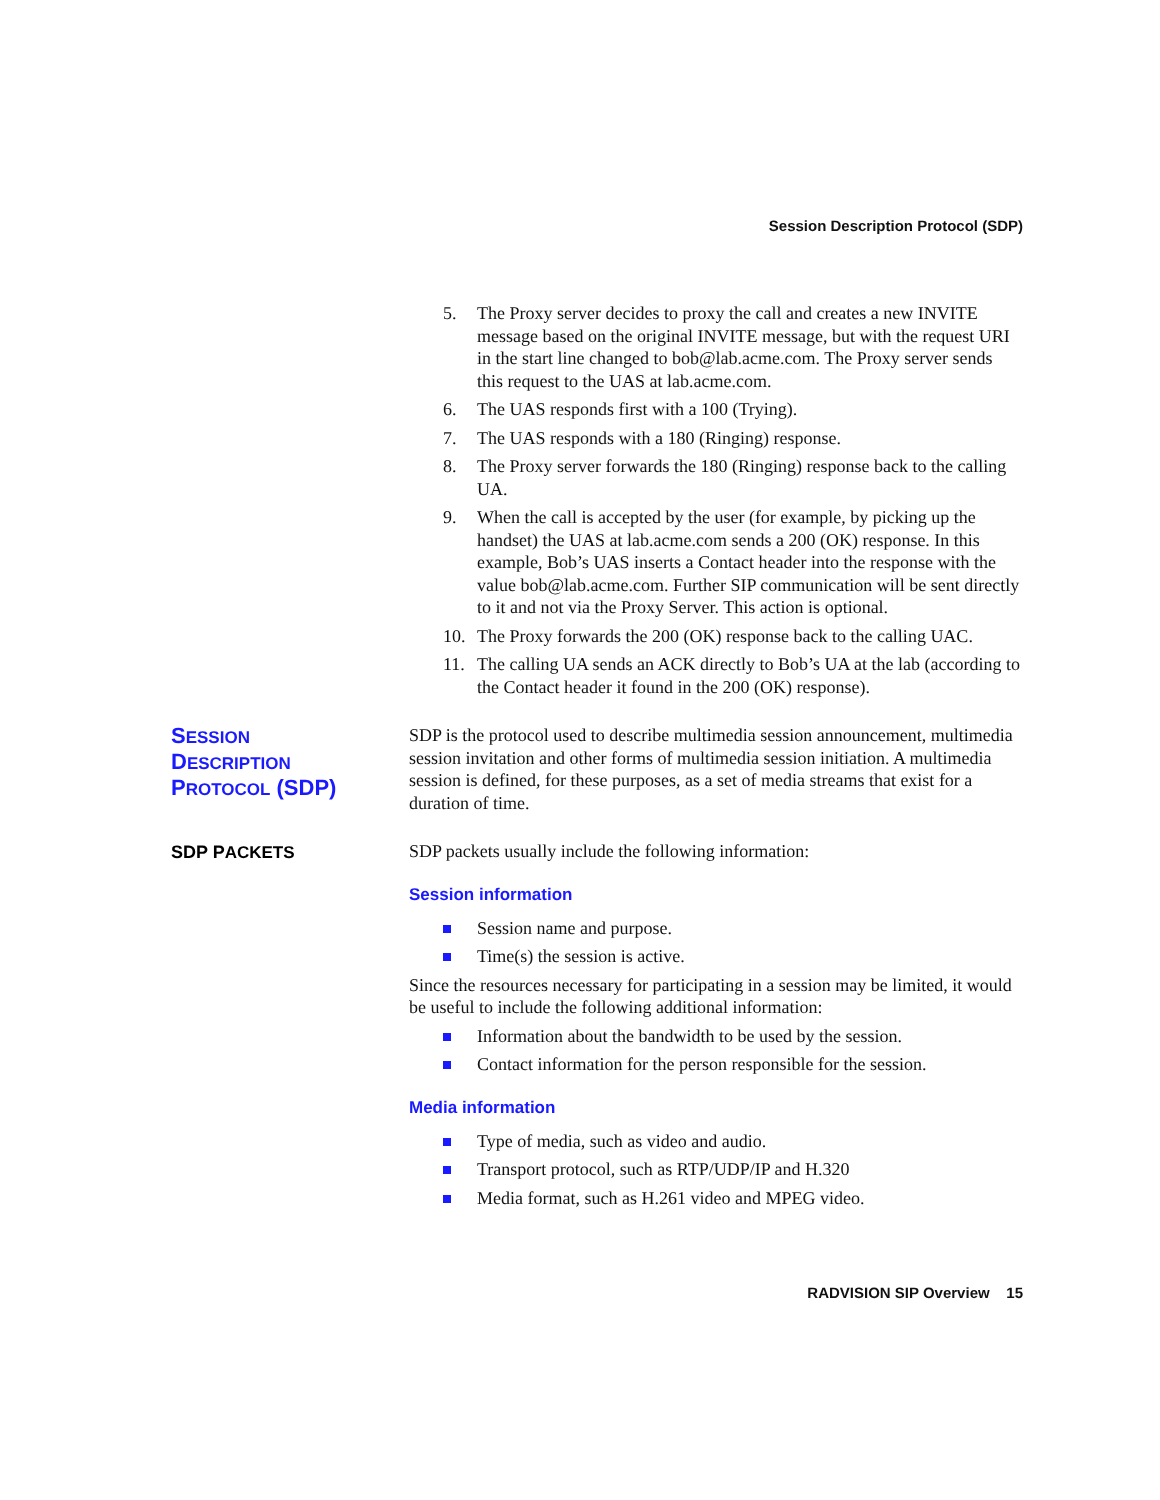Session Description Protocol (SDP)
5. The Proxy server decides to proxy the call and creates a new INVITE message based on the original INVITE message, but with the request URI in the start line changed to bob@lab.acme.com. The Proxy server sends this request to the UAS at lab.acme.com.
6. The UAS responds first with a 100 (Trying).
7. The UAS responds with a 180 (Ringing) response.
8. The Proxy server forwards the 180 (Ringing) response back to the calling UA.
9. When the call is accepted by the user (for example, by picking up the handset) the UAS at lab.acme.com sends a 200 (OK) response. In this example, Bob’s UAS inserts a Contact header into the response with the value bob@lab.acme.com. Further SIP communication will be sent directly to it and not via the Proxy Server. This action is optional.
10. The Proxy forwards the 200 (OK) response back to the calling UAC.
11. The calling UA sends an ACK directly to Bob’s UA at the lab (according to the Contact header it found in the 200 (OK) response).
SESSION
DESCRIPTION
PROTOCOL (SDP)
SDP is the protocol used to describe multimedia session announcement, multimedia session invitation and other forms of multimedia session initiation. A multimedia session is defined, for these purposes, as a set of media streams that exist for a duration of time.
SDP PACKETS
SDP packets usually include the following information:
Session information
Session name and purpose.
Time(s) the session is active.
Since the resources necessary for participating in a session may be limited, it would be useful to include the following additional information:
Information about the bandwidth to be used by the session.
Contact information for the person responsible for the session.
Media information
Type of media, such as video and audio.
Transport protocol, such as RTP/UDP/IP and H.320
Media format, such as H.261 video and MPEG video.
RADVISION SIP Overview 15